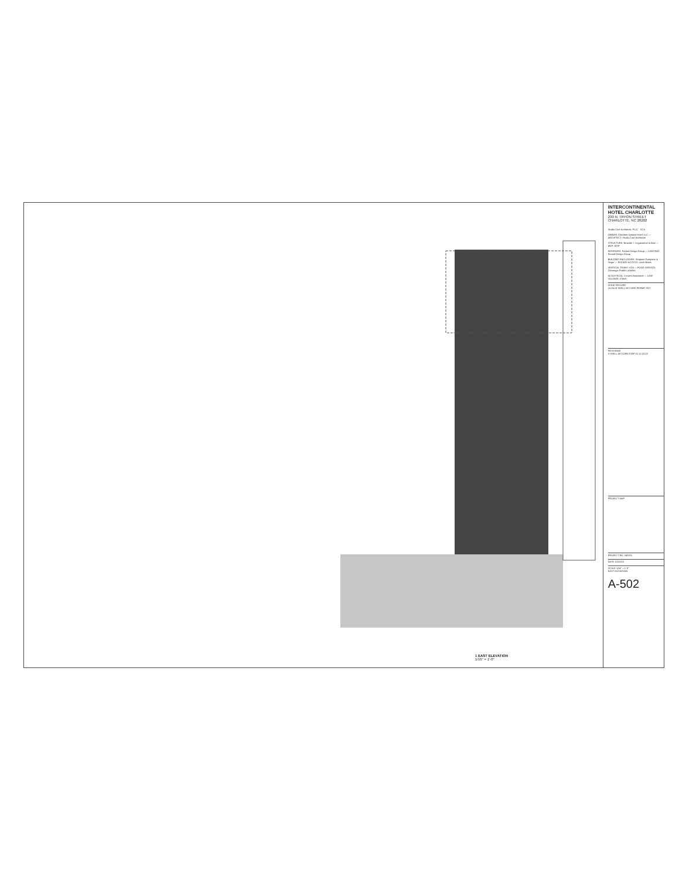1 EAST ELEVATION
1/16" = 1'-0"
INTERCONTINENTAL HOTEL CHARLOTTE
230 N. TRYON STREET
CHARLOTTE, NC 28202
Studio Core Architects, PLLC SCA
OWNER: Charlotte Uptown Hotel, LLC — ARCHITECT: Studio Core Architects
STRUCTURE: Browder + Leguizamon & Assc — MEP: WSP
INTERIORS: Forbes Design Group — LIGHTING: Reveal Design Group
BUILDING ENCLOSURE: Simpson Gumpertz & Heger — FACADE ACCESS: Lerch Bates
VERTICAL TRANS: VDA — FOOD SERVICE: Clevenger Frable LaVallee
ACOUSTICAL: Cerami Associates — LOW VOLTAGE: DTech
ISSUE RECORD
10.24.18 SHELL W/ CORE PERMIT SET
REVISIONS
3 SHELL W/ CORE RTAP 01 12.22.23
PROJECT MAP
PROJECT NO. 142201
DATE 12/22/23
SCALE 1/16" = 1'-0"
EAST ELEVATION
A-502